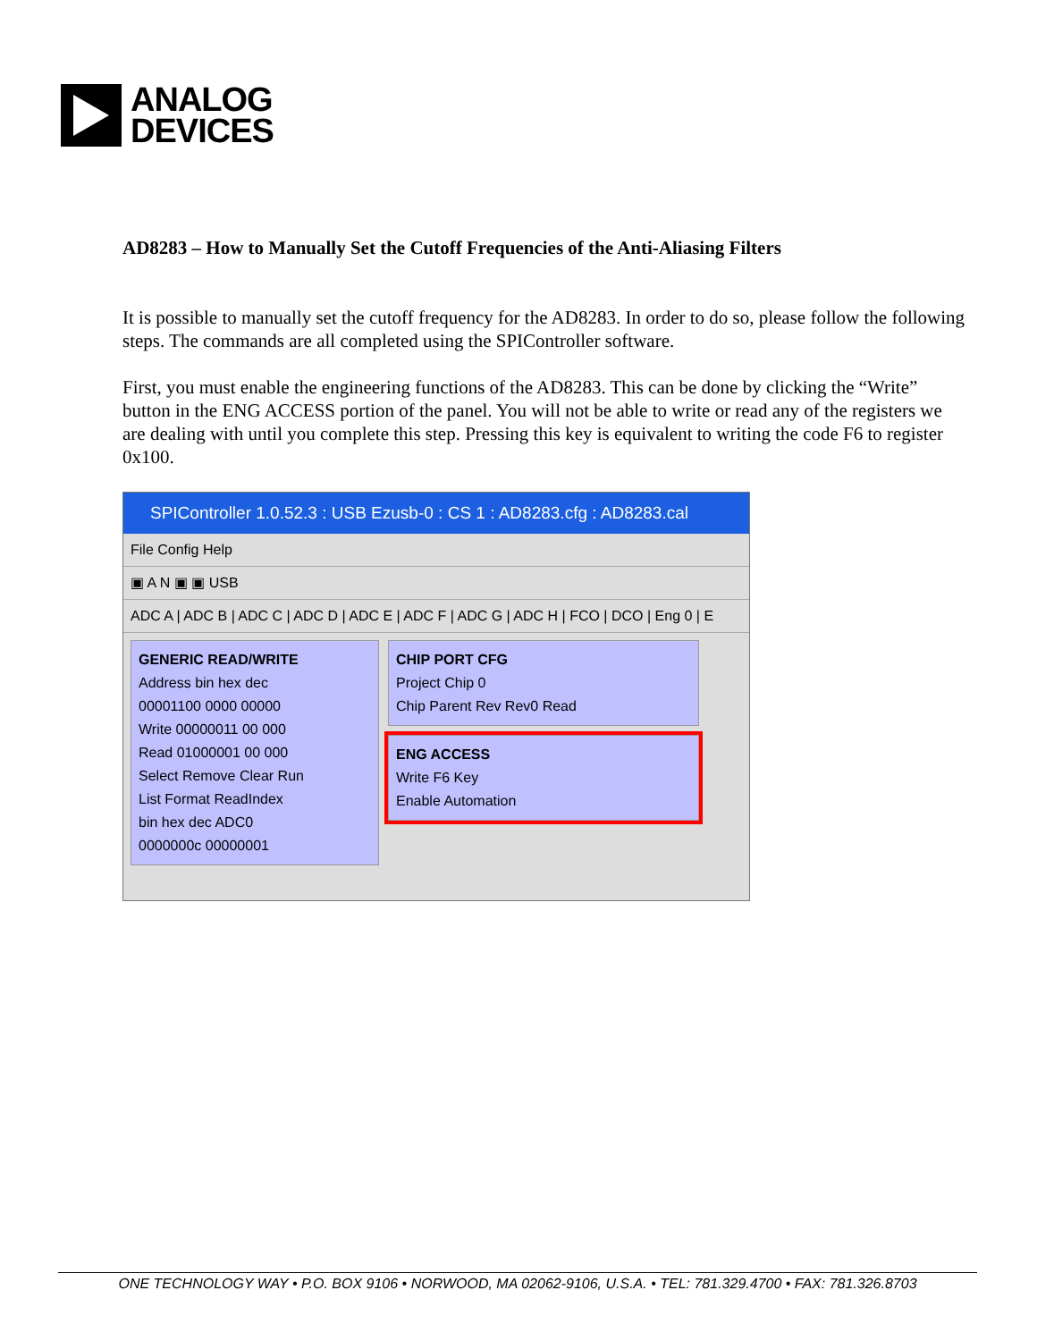ANALOG
DEVICES
AD8283 – How to Manually Set the Cutoff Frequencies of the Anti-Aliasing Filters
It is possible to manually set the cutoff frequency for the AD8283. In order to do so, please follow the following steps. The commands are all completed using the SPIController software.
First, you must enable the engineering functions of the AD8283. This can be done by clicking the “Write” button in the ENG ACCESS portion of the panel. You will not be able to write or read any of the registers we are dealing with until you complete this step. Pressing this key is equivalent to writing the code F6 to register 0x100.
SPIController 1.0.52.3 : USB Ezusb-0 : CS 1 : AD8283.cfg : AD8283.cal
File Config Help
▣ A N ▣ ▣ USB
ADC A | ADC B | ADC C | ADC D | ADC E | ADC F | ADC G | ADC H | FCO | DCO | Eng 0 | E
GENERIC READ/WRITE
Address bin hex dec
00001100 0000 00000
Write 00000011 00 000
Read 01000001 00 000
Select Remove Clear Run
List Format ReadIndex
bin hex dec ADC0
0000000c 00000001
CHIP PORT CFG
Project Chip 0
Chip Parent Rev Rev0 Read
ENG ACCESS
Write F6 Key
Enable Automation
ONE TECHNOLOGY WAY • P.O. BOX 9106 • NORWOOD, MA 02062-9106, U.S.A. • TEL: 781.329.4700 • FAX: 781.326.8703